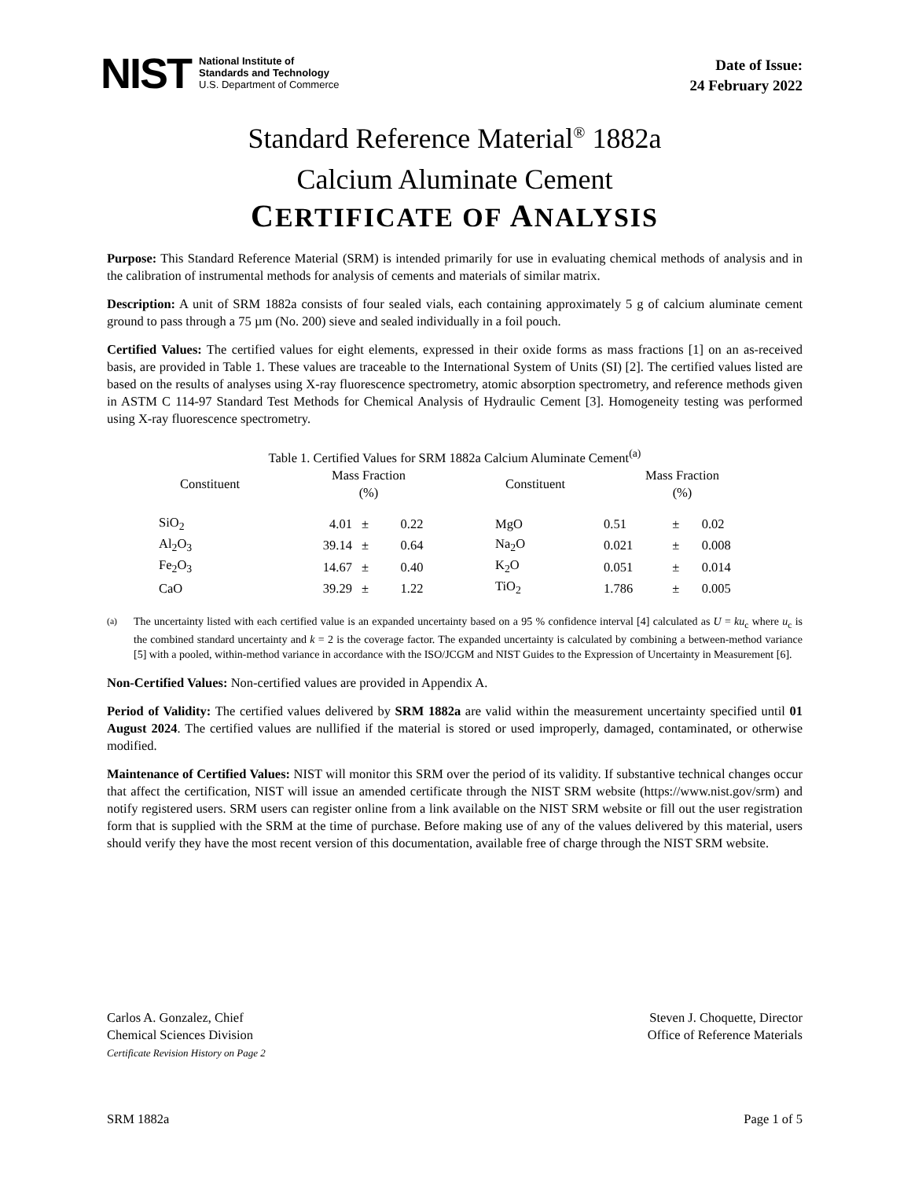NIST National Institute of
Standards and Technology
U.S. Department of Commerce
Date of Issue:
24 February 2022
Standard Reference Material<sup>®</sup> 1882a
Calcium Aluminate Cement
CERTIFICATE OF ANALYSIS
Purpose: This Standard Reference Material (SRM) is intended primarily for use in evaluating chemical methods of analysis and in the calibration of instrumental methods for analysis of cements and materials of similar matrix.
Description: A unit of SRM 1882a consists of four sealed vials, each containing approximately 5 g of calcium aluminate cement ground to pass through a 75 µm (No. 200) sieve and sealed individually in a foil pouch.
Certified Values: The certified values for eight elements, expressed in their oxide forms as mass fractions [1] on an as-received basis, are provided in Table 1. These values are traceable to the International System of Units (SI) [2]. The certified values listed are based on the results of analyses using X-ray fluorescence spectrometry, atomic absorption spectrometry, and reference methods given in ASTM C 114-97 Standard Test Methods for Chemical Analysis of Hydraulic Cement [3]. Homogeneity testing was performed using X-ray fluorescence spectrometry.
Table 1. Certified Values for SRM 1882a Calcium Aluminate Cement<sup>(a)</sup>
| Constituent | Mass Fraction (%) | | | Constituent | Mass Fraction (%) | | |
| --- | --- | --- | --- | --- | --- | --- | --- |
| SiO<sub>2</sub> | 4.01 | ± | 0.22 | MgO | 0.51 | ± | 0.02 |
| Al<sub>2</sub>O<sub>3</sub> | 39.14 | ± | 0.64 | Na<sub>2</sub>O | 0.021 | ± | 0.008 |
| Fe<sub>2</sub>O<sub>3</sub> | 14.67 | ± | 0.40 | K<sub>2</sub>O | 0.051 | ± | 0.014 |
| CaO | 39.29 | ± | 1.22 | TiO<sub>2</sub> | 1.786 | ± | 0.005 |
<sup>(a)</sup> The uncertainty listed with each certified value is an expanded uncertainty based on a 95 % confidence interval [4] calculated as U = ku<sub>c</sub> where u<sub>c</sub> is the combined standard uncertainty and k = 2 is the coverage factor. The expanded uncertainty is calculated by combining a between-method variance [5] with a pooled, within-method variance in accordance with the ISO/JCGM and NIST Guides to the Expression of Uncertainty in Measurement [6].
Non-Certified Values: Non-certified values are provided in Appendix A.
Period of Validity: The certified values delivered by SRM 1882a are valid within the measurement uncertainty specified until 01 August 2024. The certified values are nullified if the material is stored or used improperly, damaged, contaminated, or otherwise modified.
Maintenance of Certified Values: NIST will monitor this SRM over the period of its validity. If substantive technical changes occur that affect the certification, NIST will issue an amended certificate through the NIST SRM website (https://www.nist.gov/srm) and notify registered users. SRM users can register online from a link available on the NIST SRM website or fill out the user registration form that is supplied with the SRM at the time of purchase. Before making use of any of the values delivered by this material, users should verify they have the most recent version of this documentation, available free of charge through the NIST SRM website.
Carlos A. Gonzalez, Chief
Chemical Sciences Division
Certificate Revision History on Page 2
Steven J. Choquette, Director
Office of Reference Materials
SRM 1882a Page 1 of 5